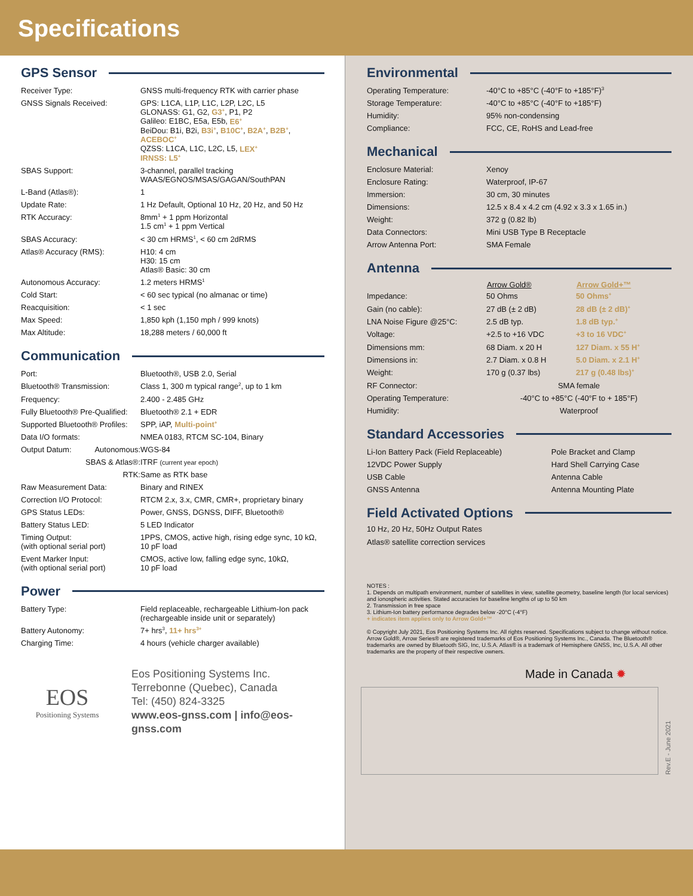Specifications
GPS Sensor
| Receiver Type: | GNSS multi-frequency RTK with carrier phase |
| GNSS Signals Received: | GPS: L1CA, L1P, L1C, L2P, L2C, L5 GLONASS: G1, G2, G3<sup>+</sup> , P1, P2 Galileo: E1BC, E5a, E5b, E6<sup>+</sup> BeiDou: B1i, B2i, B3i<sup>+</sup> , B10C<sup>+</sup> , B2A<sup>+</sup> , B2B<sup>+</sup> , ACEBOC<sup>+</sup> QZSS: L1CA, L1C, L2C, L5, LEX<sup>+</sup> IRNSS: L5<sup>+</sup> |
| SBAS Support: | 3-channel, parallel tracking WAAS/EGNOS/MSAS/GAGAN/SouthPAN |
| L-Band (Atlas®): | 1 |
| Update Rate: | 1 Hz Default, Optional 10 Hz, 20 Hz, and 50 Hz |
| RTK Accuracy: | 8mm<sup>1</sup> + 1 ppm Horizontal 1.5 cm<sup>1</sup> + 1 ppm Vertical |
| SBAS Accuracy: | < 30 cm HRMS<sup>1</sup>, < 60 cm 2dRMS |
| Atlas® Accuracy (RMS): | H10: 4 cm H30: 15 cm Atlas® Basic: 30 cm |
| Autonomous Accuracy: | 1.2 meters HRMS<sup>1</sup> |
| Cold Start: | < 60 sec typical (no almanac or time) |
| Reacquisition: | < 1 sec |
| Max Speed: | 1,850 kph (1,150 mph / 999 knots) |
| Max Altitude: | 18,288 meters / 60,000 ft |
Communication
| Port: | Bluetooth®, USB 2.0, Serial |
| Bluetooth® Transmission: | Class 1, 300 m typical range<sup>2</sup>, up to 1 km |
| Frequency: | 2.400 - 2.485 GHz |
| Fully Bluetooth® Pre-Qualified: | Bluetooth® 2.1 + EDR |
| Supported Bluetooth® Profiles: | SPP, iAP, Multi-point<sup>+</sup> |
| Data I/O formats: | NMEA 0183, RTCM SC-104, Binary |
| Output Datum: Autonomous: | WGS-84 |
| SBAS & Atlas®: | ITRF (current year epoch) |
| RTK: | Same as RTK base |
| Raw Measurement Data: | Binary and RINEX |
| Correction I/O Protocol: | RTCM 2.x, 3.x, CMR, CMR+, proprietary binary |
| GPS Status LEDs: | Power, GNSS, DGNSS, DIFF, Bluetooth® |
| Battery Status LED: | 5 LED Indicator |
| Timing Output: (with optional serial port) | 1PPS, CMOS, active high, rising edge sync, 10 kΩ, 10 pF load |
| Event Marker Input: (with optional serial port) | CMOS, active low, falling edge sync, 10kΩ, 10 pF load |
Power
| Battery Type: | Field replaceable, rechargeable Lithium-Ion pack (rechargeable inside unit or separately) |
| Battery Autonomy: | 7+ hrs<sup>3</sup>, 11+ hrs<sup>3+</sup> |
| Charging Time: | 4 hours (vehicle charger available) |
EOS
Positioning Systems
Eos Positioning Systems Inc.
Terrebonne (Quebec), Canada
Tel: (450) 824-3325
www.eos-gnss.com | info@eos-gnss.com
Environmental
| Operating Temperature: | -40°C to +85°C (-40°F to +185°F)<sup>3</sup> |
| Storage Temperature: | -40°C to +85°C (-40°F to +185°F) |
| Humidity: | 95% non-condensing |
| Compliance: | FCC, CE, RoHS and Lead-free |
Mechanical
| Enclosure Material: | Xenoy |
| Enclosure Rating: | Waterproof, IP-67 |
| Immersion: | 30 cm, 30 minutes |
| Dimensions: | 12.5 x 8.4 x 4.2 cm (4.92 x 3.3 x 1.65 in.) |
| Weight: | 372 g (0.82 lb) |
| Data Connectors: | Mini USB Type B Receptacle |
| Arrow Antenna Port: | SMA Female |
Antenna
| | Arrow Gold® | Arrow Gold+™ |
| --- | --- | --- |
| Impedance: | 50 Ohms | 50 Ohms<sup>+</sup> |
| Gain (no cable): | 27 dB (± 2 dB) | 28 dB (± 2 dB)<sup>+</sup> |
| LNA Noise Figure @25°C: | 2.5 dB typ. | 1.8 dB typ.<sup>+</sup> |
| Voltage: | +2.5 to +16 VDC | +3 to 16 VDC<sup>+</sup> |
| Dimensions mm: | 68 Diam. x 20 H | 127 Diam. x 55 H<sup>+</sup> |
| Dimensions in: | 2.7 Diam. x 0.8 H | 5.0 Diam. x 2.1 H<sup>+</sup> |
| Weight: | 170 g (0.37 lbs) | 217 g (0.48 lbs)<sup>+</sup> |
| RF Connector: | SMA female | |
| Operating Temperature: | -40°C to +85°C (-40°F to + 185°F) | |
| Humidity: | Waterproof | |
Standard Accessories
| Li-Ion Battery Pack (Field Replaceable) | Pole Bracket and Clamp |
| 12VDC Power Supply | Hard Shell Carrying Case |
| USB Cable | Antenna Cable |
| GNSS Antenna | Antenna Mounting Plate |
Field Activated Options
10 Hz, 20 Hz, 50Hz Output Rates
Atlas® satellite correction services
NOTES :
1. Depends on multipath environment, number of satellites in view, satellite geometry, baseline length (for local services) and ionospheric activities. Stated accuracies for baseline lengths of up to 50 km
2. Transmission in free space
3. Lithium-Ion battery performance degrades below -20°C (-4°F)
+ indicates item applies only to Arrow Gold+™
© Copyright July 2021, Eos Positioning Systems Inc. All rights reserved. Specifications subject to change without notice. Arrow Gold®, Arrow Series® are registered trademarks of Eos Positioning Systems Inc., Canada. The Bluetooth® trademarks are owned by Bluetooth SIG, Inc, U.S.A. Atlas® is a trademark of Hemisphere GNSS, Inc, U.S.A. All other trademarks are the property of their respective owners.
Made in Canada ✹
Rev.E - June 2021